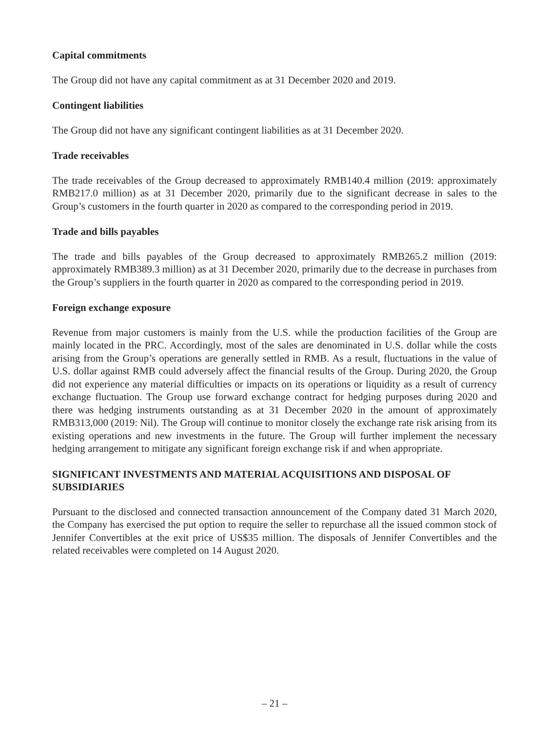Capital commitments
The Group did not have any capital commitment as at 31 December 2020 and 2019.
Contingent liabilities
The Group did not have any significant contingent liabilities as at 31 December 2020.
Trade receivables
The trade receivables of the Group decreased to approximately RMB140.4 million (2019: approximately RMB217.0 million) as at 31 December 2020, primarily due to the significant decrease in sales to the Group’s customers in the fourth quarter in 2020 as compared to the corresponding period in 2019.
Trade and bills payables
The trade and bills payables of the Group decreased to approximately RMB265.2 million (2019: approximately RMB389.3 million) as at 31 December 2020, primarily due to the decrease in purchases from the Group’s suppliers in the fourth quarter in 2020 as compared to the corresponding period in 2019.
Foreign exchange exposure
Revenue from major customers is mainly from the U.S. while the production facilities of the Group are mainly located in the PRC. Accordingly, most of the sales are denominated in U.S. dollar while the costs arising from the Group’s operations are generally settled in RMB. As a result, fluctuations in the value of U.S. dollar against RMB could adversely affect the financial results of the Group. During 2020, the Group did not experience any material difficulties or impacts on its operations or liquidity as a result of currency exchange fluctuation. The Group use forward exchange contract for hedging purposes during 2020 and there was hedging instruments outstanding as at 31 December 2020 in the amount of approximately RMB313,000 (2019: Nil). The Group will continue to monitor closely the exchange rate risk arising from its existing operations and new investments in the future. The Group will further implement the necessary hedging arrangement to mitigate any significant foreign exchange risk if and when appropriate.
SIGNIFICANT INVESTMENTS AND MATERIAL ACQUISITIONS AND DISPOSAL OF SUBSIDIARIES
Pursuant to the disclosed and connected transaction announcement of the Company dated 31 March 2020, the Company has exercised the put option to require the seller to repurchase all the issued common stock of Jennifer Convertibles at the exit price of US$35 million. The disposals of Jennifer Convertibles and the related receivables were completed on 14 August 2020.
– 21 –